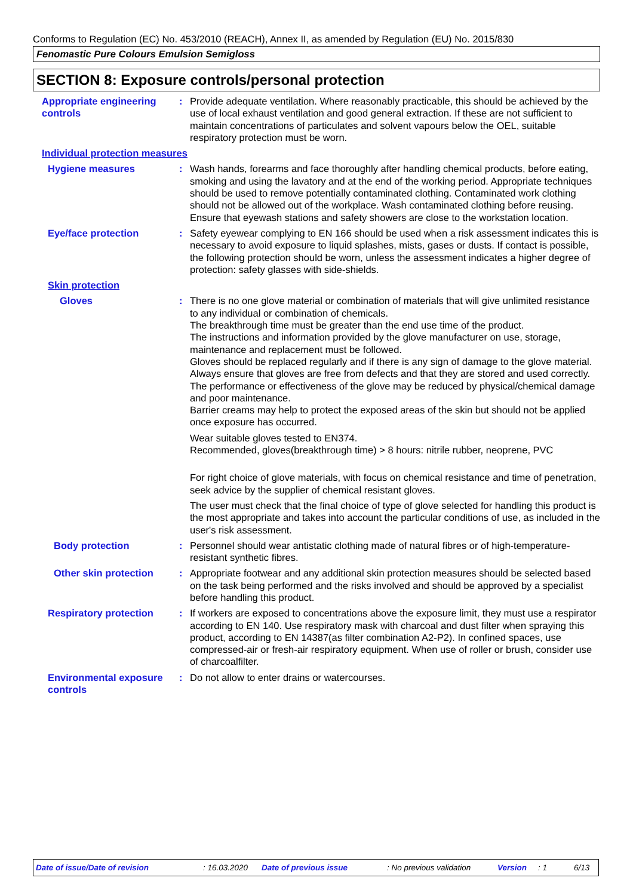Conforms to Regulation (EC) No. 453/2010 (REACH), Annex II, as amended by Regulation (EU) No. 2015/830
Fenomastic Pure Colours Emulsion Semigloss
SECTION 8: Exposure controls/personal protection
Appropriate engineering controls
: Provide adequate ventilation. Where reasonably practicable, this should be achieved by the use of local exhaust ventilation and good general extraction. If these are not sufficient to maintain concentrations of particulates and solvent vapours below the OEL, suitable respiratory protection must be worn.
Individual protection measures
Hygiene measures : Wash hands, forearms and face thoroughly after handling chemical products, before eating, smoking and using the lavatory and at the end of the working period. Appropriate techniques should be used to remove potentially contaminated clothing. Contaminated work clothing should not be allowed out of the workplace. Wash contaminated clothing before reusing. Ensure that eyewash stations and safety showers are close to the workstation location.
Eye/face protection : Safety eyewear complying to EN 166 should be used when a risk assessment indicates this is necessary to avoid exposure to liquid splashes, mists, gases or dusts. If contact is possible, the following protection should be worn, unless the assessment indicates a higher degree of protection: safety glasses with side-shields.
Skin protection
Gloves : There is no one glove material or combination of materials that will give unlimited resistance to any individual or combination of chemicals.
The breakthrough time must be greater than the end use time of the product.
The instructions and information provided by the glove manufacturer on use, storage, maintenance and replacement must be followed.
Gloves should be replaced regularly and if there is any sign of damage to the glove material.
Always ensure that gloves are free from defects and that they are stored and used correctly.
The performance or effectiveness of the glove may be reduced by physical/chemical damage and poor maintenance.
Barrier creams may help to protect the exposed areas of the skin but should not be applied once exposure has occurred.
Wear suitable gloves tested to EN374.
Recommended, gloves(breakthrough time) > 8 hours: nitrile rubber, neoprene, PVC
For right choice of glove materials, with focus on chemical resistance and time of penetration, seek advice by the supplier of chemical resistant gloves.
The user must check that the final choice of type of glove selected for handling this product is the most appropriate and takes into account the particular conditions of use, as included in the user's risk assessment.
Body protection : Personnel should wear antistatic clothing made of natural fibres or of high-temperature-resistant synthetic fibres.
Other skin protection : Appropriate footwear and any additional skin protection measures should be selected based on the task being performed and the risks involved and should be approved by a specialist before handling this product.
Respiratory protection : If workers are exposed to concentrations above the exposure limit, they must use a respirator according to EN 140. Use respiratory mask with charcoal and dust filter when spraying this product, according to EN 14387(as filter combination A2-P2). In confined spaces, use compressed-air or fresh-air respiratory equipment. When use of roller or brush, consider use of charcoalfilter.
Environmental exposure controls
: Do not allow to enter drains or watercourses.
Date of issue/Date of revision: 16.03.2020 Date of previous issue: No previous validation Version: 1 6/13